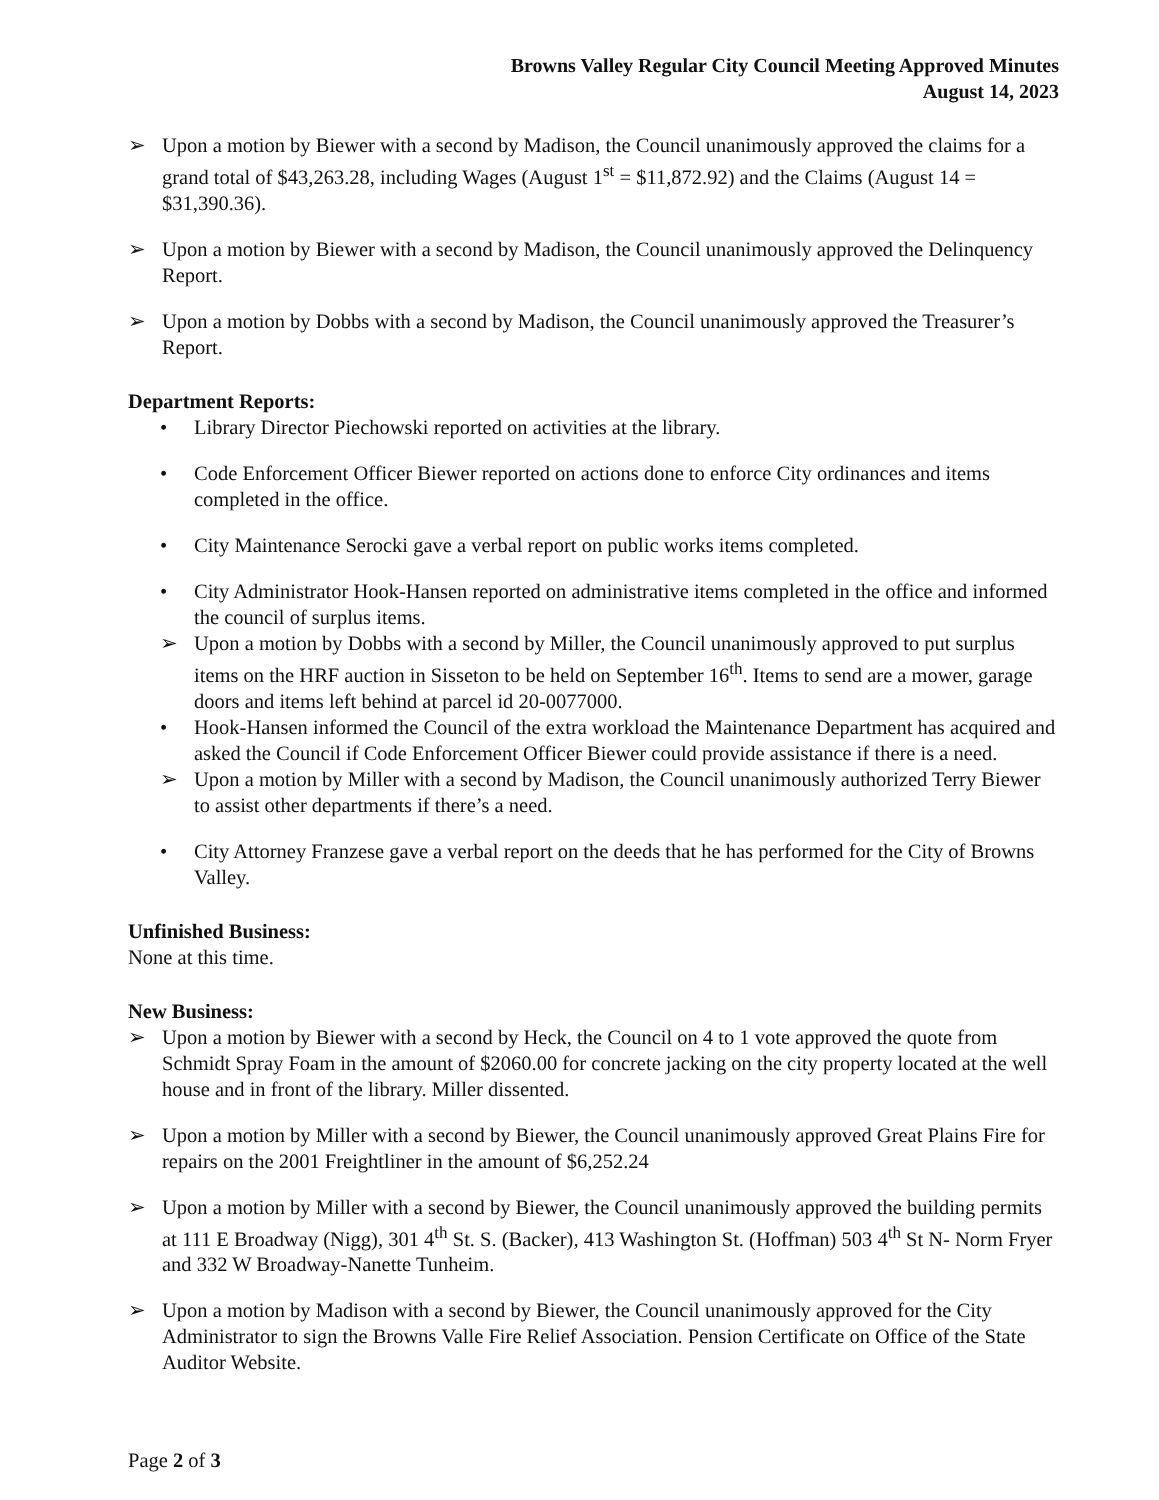Browns Valley Regular City Council Meeting Approved Minutes
August 14, 2023
➢ Upon a motion by Biewer with a second by Madison, the Council unanimously approved the claims for a grand total of $43,263.28, including Wages (August 1<sup>st</sup> = $11,872.92) and the Claims (August 14 = $31,390.36).
➢ Upon a motion by Biewer with a second by Madison, the Council unanimously approved the Delinquency Report.
➢ Upon a motion by Dobbs with a second by Madison, the Council unanimously approved the Treasurer’s Report.
Department Reports:
• Library Director Piechowski reported on activities at the library.
• Code Enforcement Officer Biewer reported on actions done to enforce City ordinances and items completed in the office.
• City Maintenance Serocki gave a verbal report on public works items completed.
• City Administrator Hook-Hansen reported on administrative items completed in the office and informed the council of surplus items.
➢ Upon a motion by Dobbs with a second by Miller, the Council unanimously approved to put surplus items on the HRF auction in Sisseton to be held on September 16<sup>th</sup>. Items to send are a mower, garage doors and items left behind at parcel id 20-0077000.
• Hook-Hansen informed the Council of the extra workload the Maintenance Department has acquired and asked the Council if Code Enforcement Officer Biewer could provide assistance if there is a need.
➢ Upon a motion by Miller with a second by Madison, the Council unanimously authorized Terry Biewer to assist other departments if there’s a need.
• City Attorney Franzese gave a verbal report on the deeds that he has performed for the City of Browns Valley.
Unfinished Business:
None at this time.
New Business:
➢ Upon a motion by Biewer with a second by Heck, the Council on 4 to 1 vote approved the quote from Schmidt Spray Foam in the amount of $2060.00 for concrete jacking on the city property located at the well house and in front of the library. Miller dissented.
➢ Upon a motion by Miller with a second by Biewer, the Council unanimously approved Great Plains Fire for repairs on the 2001 Freightliner in the amount of $6,252.24
➢ Upon a motion by Miller with a second by Biewer, the Council unanimously approved the building permits at 111 E Broadway (Nigg), 301 4<sup>th</sup> St. S. (Backer), 413 Washington St. (Hoffman) 503 4<sup>th</sup> St N- Norm Fryer and 332 W Broadway-Nanette Tunheim.
➢ Upon a motion by Madison with a second by Biewer, the Council unanimously approved for the City Administrator to sign the Browns Valle Fire Relief Association. Pension Certificate on Office of the State Auditor Website.
Page 2 of 3